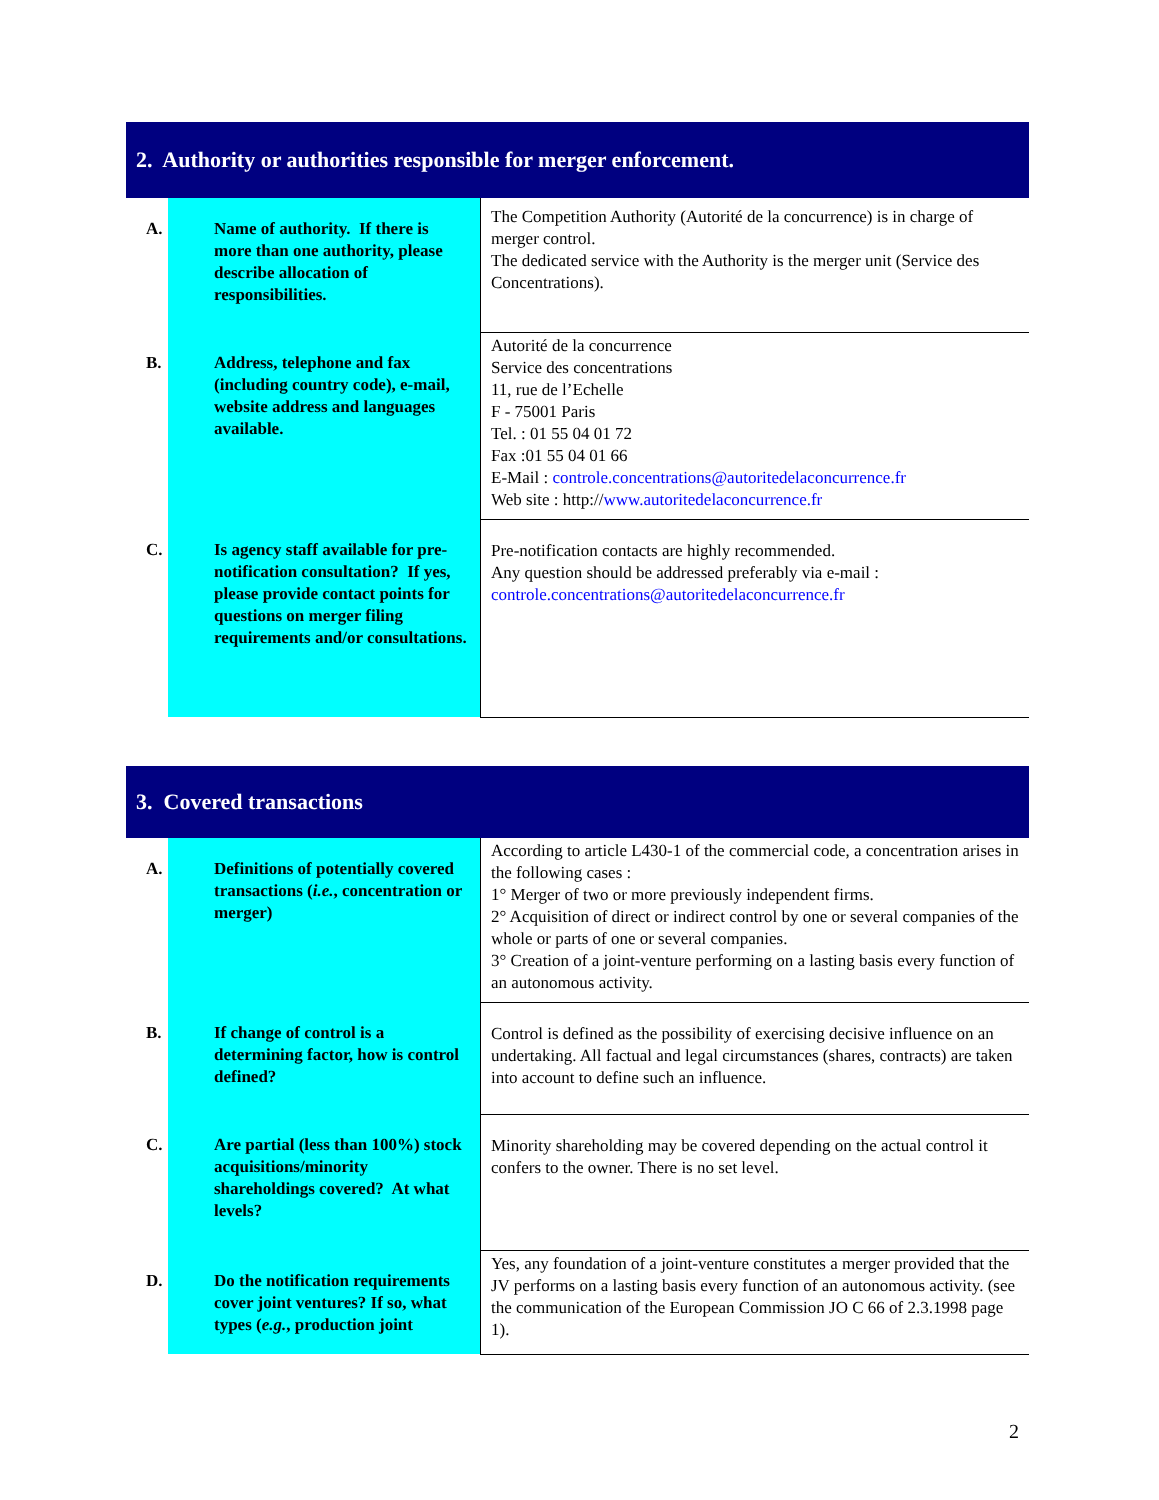2. Authority or authorities responsible for merger enforcement.
| A. Name of authority. If there is more than one authority, please describe allocation of responsibilities. | The Competition Authority (Autorité de la concurrence) is in charge of merger control. The dedicated service with the Authority is the merger unit (Service des Concentrations). |
| B. Address, telephone and fax (including country code), e-mail, website address and languages available. | Autorité de la concurrence Service des concentrations 11, rue de l’Echelle F - 75001 Paris Tel. : 01 55 04 01 72 Fax :01 55 04 01 66 E-Mail : controle.concentrations@autoritedelaconcurrence.fr Web site : http:// www.autoritedelaconcurrence.fr |
| C. Is agency staff available for pre-notification consultation? If yes, please provide contact points for questions on merger filing requirements and/or consultations. | Pre-notification contacts are highly recommended. Any question should be addressed preferably via e-mail : controle.concentrations@autoritedelaconcurrence.fr |
3. Covered transactions
| A. Definitions of potentially covered transactions ( i.e. , concentration or merger) | According to article L430-1 of the commercial code, a concentration arises in the following cases : 1° Merger of two or more previously independent firms. 2° Acquisition of direct or indirect control by one or several companies of the whole or parts of one or several companies. 3° Creation of a joint-venture performing on a lasting basis every function of an autonomous activity. |
| B. If change of control is a determining factor, how is control defined? | Control is defined as the possibility of exercising decisive influence on an undertaking. All factual and legal circumstances (shares, contracts) are taken into account to define such an influence. |
| C. Are partial (less than 100%) stock acquisitions/minority shareholdings covered? At what levels? | Minority shareholding may be covered depending on the actual control it confers to the owner. There is no set level. |
| D. Do the notification requirements cover joint ventures? If so, what types ( e.g. , production joint | Yes, any foundation of a joint-venture constitutes a merger provided that the JV performs on a lasting basis every function of an autonomous activity. (see the communication of the European Commission JO C 66 of 2.3.1998 page 1). |
2